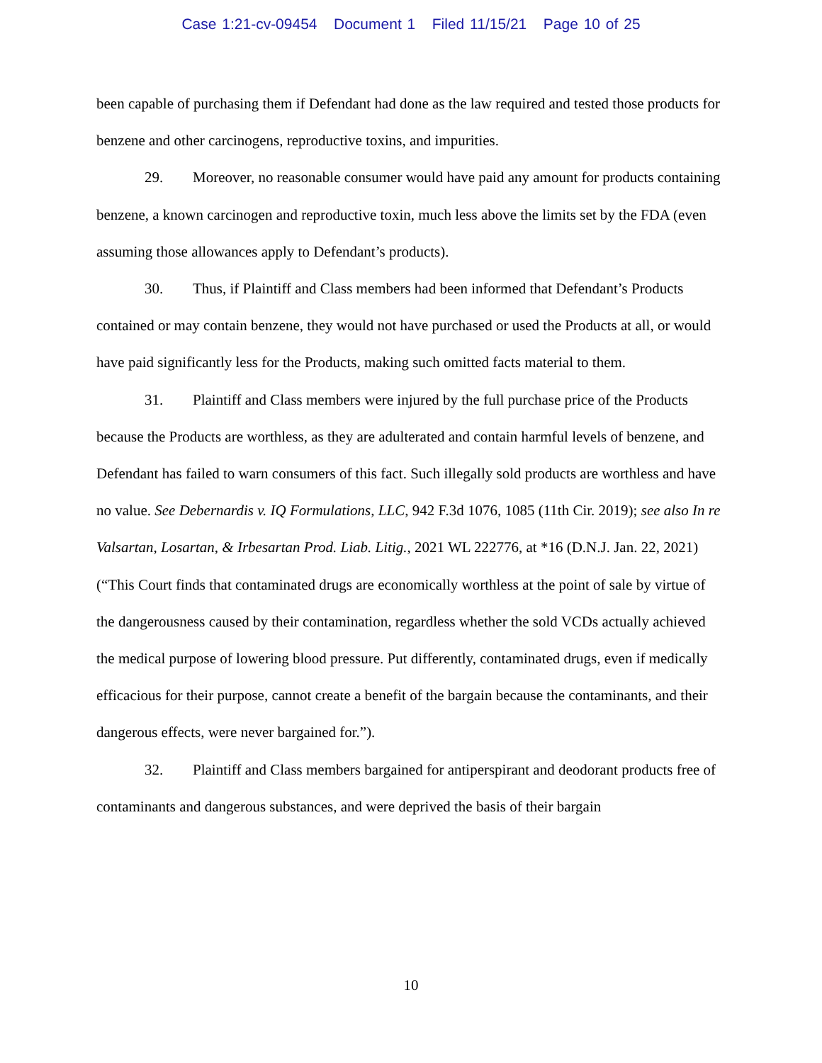Case 1:21-cv-09454 Document 1 Filed 11/15/21 Page 10 of 25
been capable of purchasing them if Defendant had done as the law required and tested those products for benzene and other carcinogens, reproductive toxins, and impurities.
29. Moreover, no reasonable consumer would have paid any amount for products containing benzene, a known carcinogen and reproductive toxin, much less above the limits set by the FDA (even assuming those allowances apply to Defendant’s products).
30. Thus, if Plaintiff and Class members had been informed that Defendant’s Products contained or may contain benzene, they would not have purchased or used the Products at all, or would have paid significantly less for the Products, making such omitted facts material to them.
31. Plaintiff and Class members were injured by the full purchase price of the Products because the Products are worthless, as they are adulterated and contain harmful levels of benzene, and Defendant has failed to warn consumers of this fact. Such illegally sold products are worthless and have no value. See Debernardis v. IQ Formulations, LLC, 942 F.3d 1076, 1085 (11th Cir. 2019); see also In re Valsartan, Losartan, & Irbesartan Prod. Liab. Litig., 2021 WL 222776, at *16 (D.N.J. Jan. 22, 2021) (“This Court finds that contaminated drugs are economically worthless at the point of sale by virtue of the dangerousness caused by their contamination, regardless whether the sold VCDs actually achieved the medical purpose of lowering blood pressure. Put differently, contaminated drugs, even if medically efficacious for their purpose, cannot create a benefit of the bargain because the contaminants, and their dangerous effects, were never bargained for.”).
32. Plaintiff and Class members bargained for antiperspirant and deodorant products free of contaminants and dangerous substances, and were deprived the basis of their bargain
10